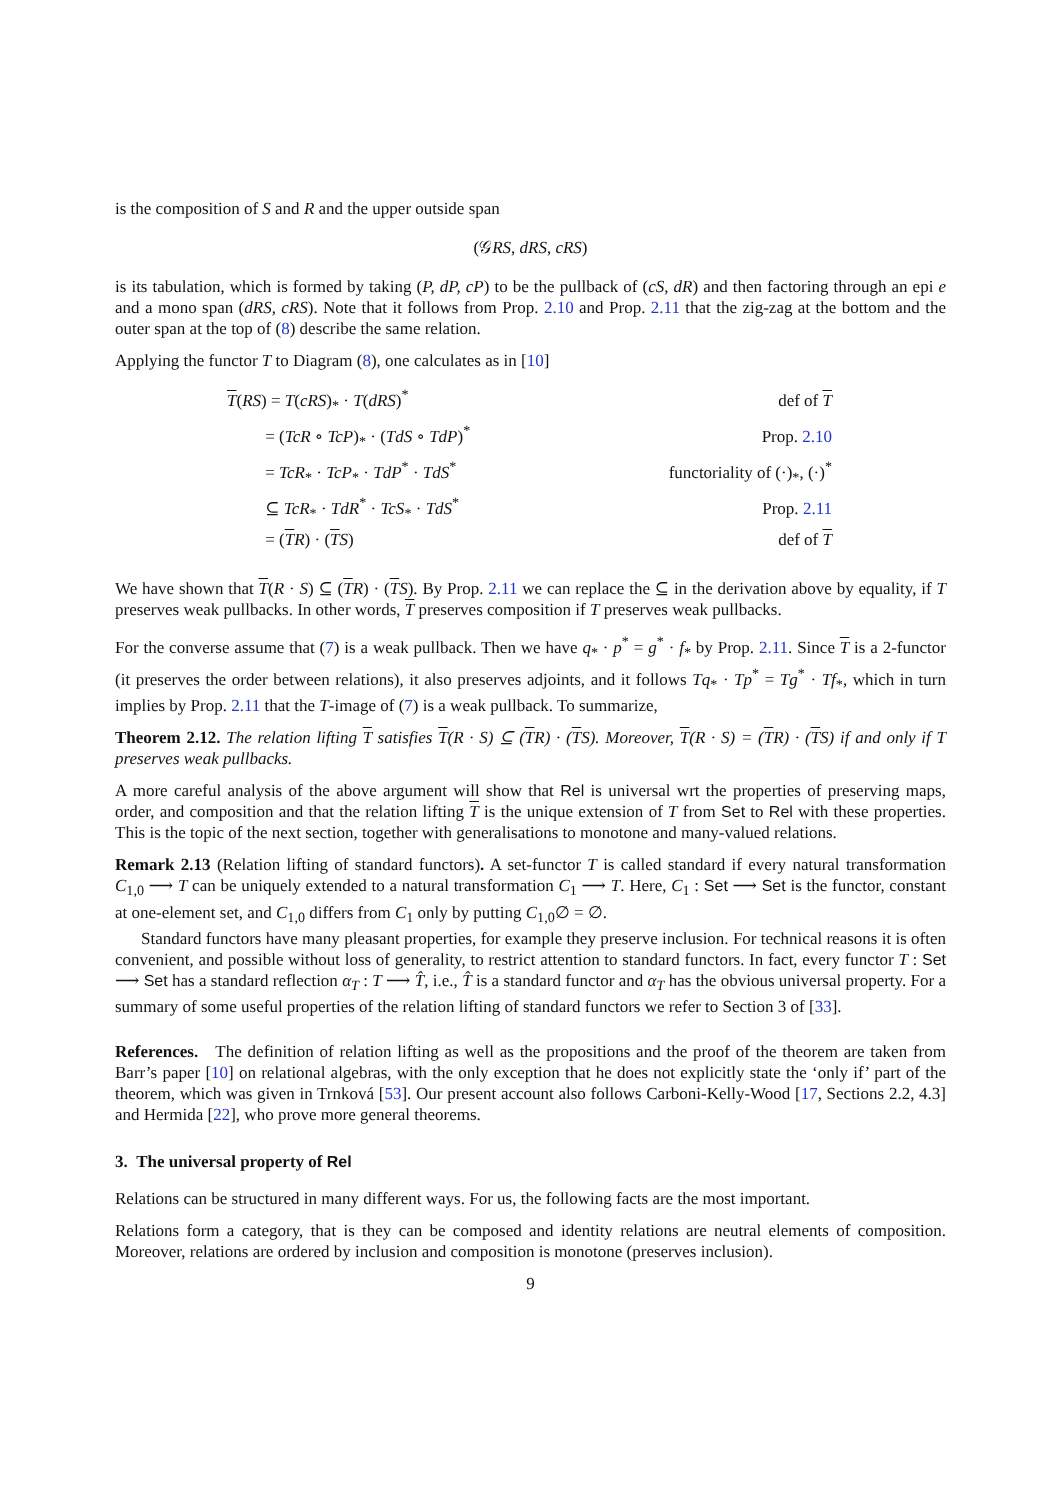is the composition of S and R and the upper outside span
(𝒢RS, dRS, cRS)
is its tabulation, which is formed by taking (P, dP, cP) to be the pullback of (cS, dR) and then factoring through an epi e and a mono span (dRS, cRS). Note that it follows from Prop. 2.10 and Prop. 2.11 that the zig-zag at the bottom and the outer span at the top of (8) describe the same relation.
Applying the functor T to Diagram (8), one calculates as in [10]
| T ( RS ) = T ( cRS )<sub>*</sub> · T ( dRS )<sup>*</sup> | def of T |
| = ( TcR ∘ TcP )<sub>*</sub> · ( TdS ∘ TdP )<sup>*</sup> | Prop. 2.10 |
| = TcR<sub>*</sub> · TcP<sub>*</sub> · TdP<sup>*</sup> · TdS<sup>*</sup> | functoriality of (·)<sub>*</sub>, (·)<sup>*</sup> |
| ⊆ TcR<sub>*</sub> · TdR<sup>*</sup> · TcS<sub>*</sub> · TdS<sup>*</sup> | Prop. 2.11 |
| = ( T R ) · ( T S ) | def of T |
We have shown that T(R · S) ⊆ (TR) · (TS). By Prop. 2.11 we can replace the ⊆ in the derivation above by equality, if T preserves weak pullbacks. In other words, T preserves composition if T preserves weak pullbacks.
For the converse assume that (7) is a weak pullback. Then we have q<sub>*</sub> · p<sup>*</sup> = g<sup>*</sup> · f<sub>*</sub> by Prop. 2.11. Since T is a 2-functor (it preserves the order between relations), it also preserves adjoints, and it follows Tq<sub>*</sub> · Tp<sup>*</sup> = Tg<sup>*</sup> · Tf<sub>*</sub>, which in turn implies by Prop. 2.11 that the T-image of (7) is a weak pullback. To summarize,
Theorem 2.12. The relation lifting T satisfies T(R · S) ⊆ (TR) · (TS). Moreover, T(R · S) = (TR) · (TS) if and only if T preserves weak pullbacks.
A more careful analysis of the above argument will show that Rel is universal wrt the properties of preserving maps, order, and composition and that the relation lifting T is the unique extension of T from Set to Rel with these properties. This is the topic of the next section, together with generalisations to monotone and many-valued relations.
Remark 2.13 (Relation lifting of standard functors). A set-functor T is called standard if every natural transformation C<sub>1,0</sub> ⟶ T can be uniquely extended to a natural transformation C<sub>1</sub> ⟶ T. Here, C<sub>1</sub> : Set ⟶ Set is the functor, constant at one-element set, and C<sub>1,0</sub> differs from C<sub>1</sub> only by putting C<sub>1,0</sub>∅ = ∅.
Standard functors have many pleasant properties, for example they preserve inclusion. For technical reasons it is often convenient, and possible without loss of generality, to restrict attention to standard functors. In fact, every functor T : Set ⟶ Set has a standard reflection α<sub>T</sub> : T ⟶ T̂, i.e., T̂ is a standard functor and α<sub>T</sub> has the obvious universal property. For a summary of some useful properties of the relation lifting of standard functors we refer to Section 3 of [33].
References. The definition of relation lifting as well as the propositions and the proof of the theorem are taken from Barr’s paper [10] on relational algebras, with the only exception that he does not explicitly state the ‘only if’ part of the theorem, which was given in Trnková [53]. Our present account also follows Carboni-Kelly-Wood [17, Sections 2.2, 4.3] and Hermida [22], who prove more general theorems.
3. The universal property of Rel
Relations can be structured in many different ways. For us, the following facts are the most important.
Relations form a category, that is they can be composed and identity relations are neutral elements of composition. Moreover, relations are ordered by inclusion and composition is monotone (preserves inclusion).
9